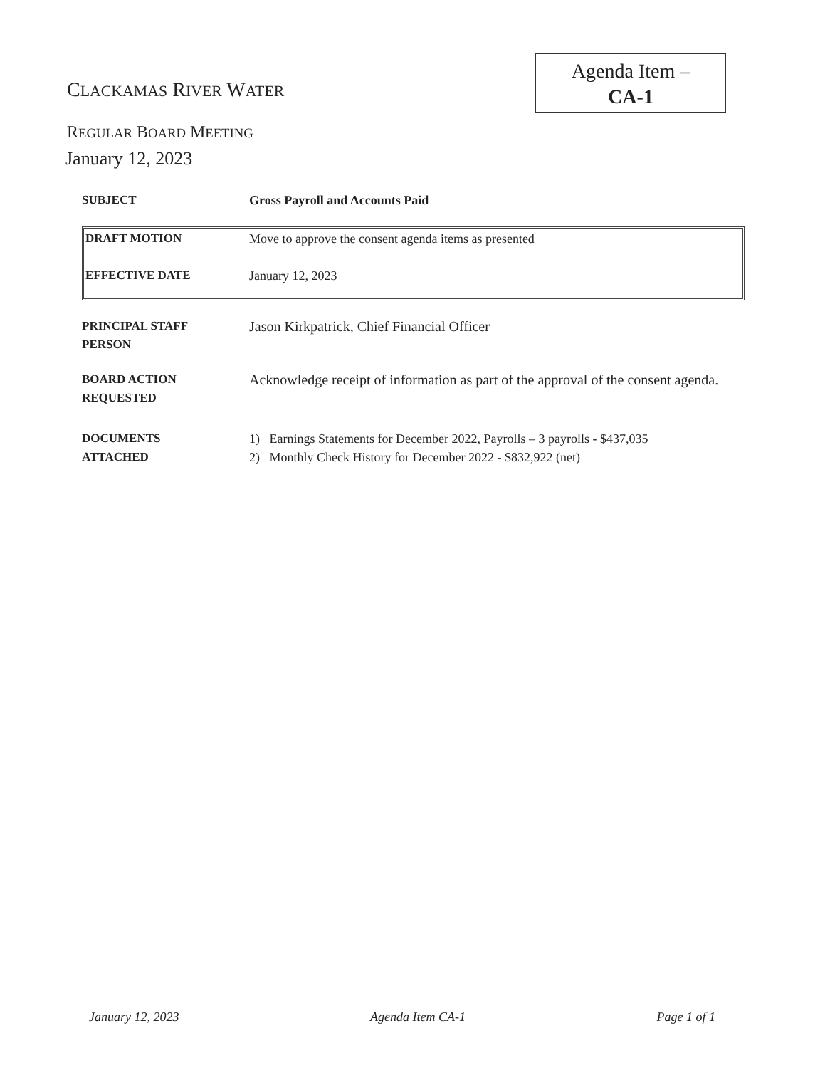Agenda Item –
CA-1
CLACKAMAS RIVER WATER
REGULAR BOARD MEETING
January 12, 2023
SUBJECT Gross Payroll and Accounts Paid
DRAFT MOTION Move to approve the consent agenda items as presented
EFFECTIVE DATE January 12, 2023
PRINCIPAL STAFF
PERSON
Jason Kirkpatrick, Chief Financial Officer
BOARD ACTION
REQUESTED
Acknowledge receipt of information as part of the approval of the consent agenda.
DOCUMENTS
ATTACHED
1) Earnings Statements for December 2022, Payrolls – 3 payrolls - $437,035
2) Monthly Check History for December 2022 - $832,922 (net)
January 12, 2023 Agenda Item CA-1 Page 1 of 1